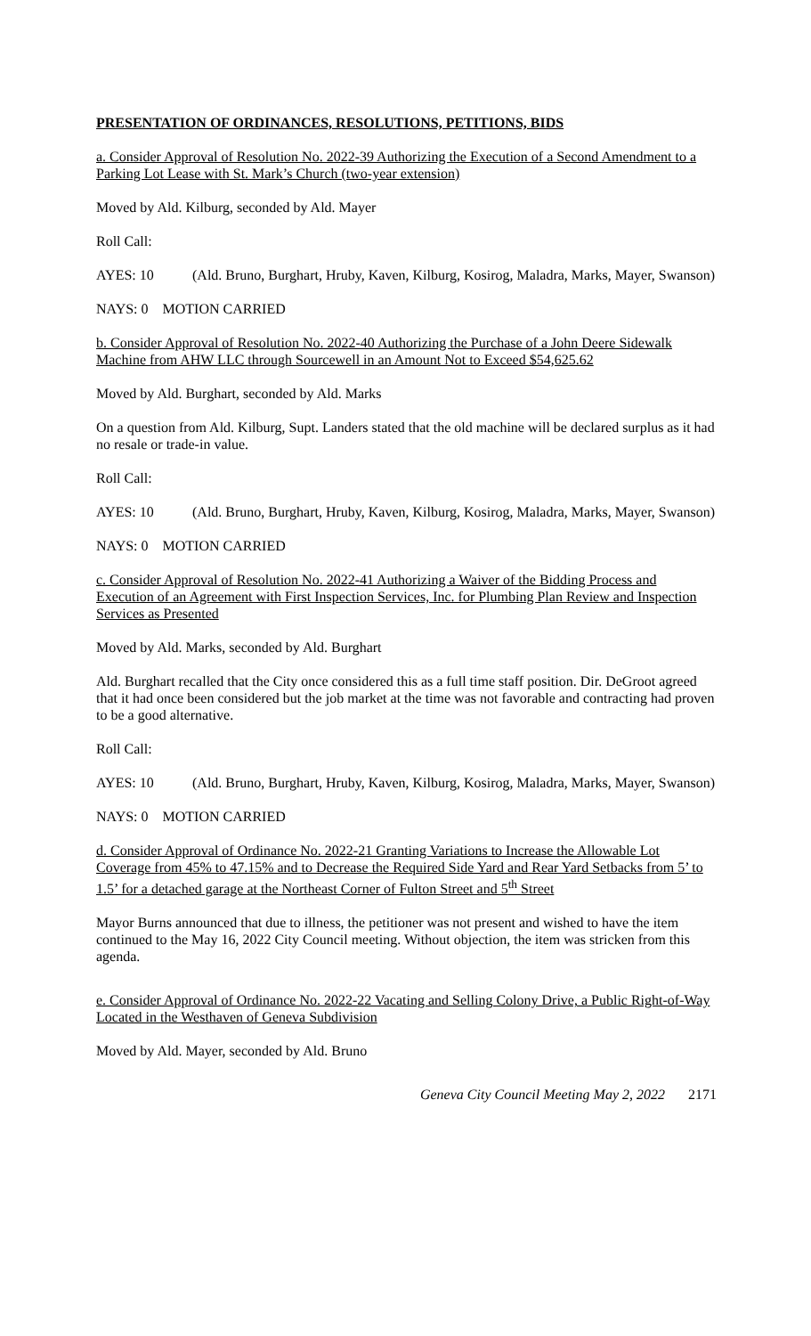PRESENTATION OF ORDINANCES, RESOLUTIONS, PETITIONS, BIDS
a. Consider Approval of Resolution No. 2022-39 Authorizing the Execution of a Second Amendment to a Parking Lot Lease with St. Mark’s Church (two-year extension)
Moved by Ald. Kilburg, seconded by Ald. Mayer
Roll Call:
AYES: 10 (Ald. Bruno, Burghart, Hruby, Kaven, Kilburg, Kosirog, Maladra, Marks, Mayer, Swanson)
NAYS: 0 MOTION CARRIED
b. Consider Approval of Resolution No. 2022-40 Authorizing the Purchase of a John Deere Sidewalk Machine from AHW LLC through Sourcewell in an Amount Not to Exceed $54,625.62
Moved by Ald. Burghart, seconded by Ald. Marks
On a question from Ald. Kilburg, Supt. Landers stated that the old machine will be declared surplus as it had no resale or trade-in value.
Roll Call:
AYES: 10 (Ald. Bruno, Burghart, Hruby, Kaven, Kilburg, Kosirog, Maladra, Marks, Mayer, Swanson)
NAYS: 0 MOTION CARRIED
c. Consider Approval of Resolution No. 2022-41 Authorizing a Waiver of the Bidding Process and Execution of an Agreement with First Inspection Services, Inc. for Plumbing Plan Review and Inspection Services as Presented
Moved by Ald. Marks, seconded by Ald. Burghart
Ald. Burghart recalled that the City once considered this as a full time staff position. Dir. DeGroot agreed that it had once been considered but the job market at the time was not favorable and contracting had proven to be a good alternative.
Roll Call:
AYES: 10 (Ald. Bruno, Burghart, Hruby, Kaven, Kilburg, Kosirog, Maladra, Marks, Mayer, Swanson)
NAYS: 0 MOTION CARRIED
d. Consider Approval of Ordinance No. 2022-21 Granting Variations to Increase the Allowable Lot Coverage from 45% to 47.15% and to Decrease the Required Side Yard and Rear Yard Setbacks from 5’ to 1.5’ for a detached garage at the Northeast Corner of Fulton Street and 5<sup>th</sup> Street
Mayor Burns announced that due to illness, the petitioner was not present and wished to have the item continued to the May 16, 2022 City Council meeting. Without objection, the item was stricken from this agenda.
e. Consider Approval of Ordinance No. 2022-22 Vacating and Selling Colony Drive, a Public Right-of-Way Located in the Westhaven of Geneva Subdivision
Moved by Ald. Mayer, seconded by Ald. Bruno
Geneva City Council Meeting May 2, 2022 2171